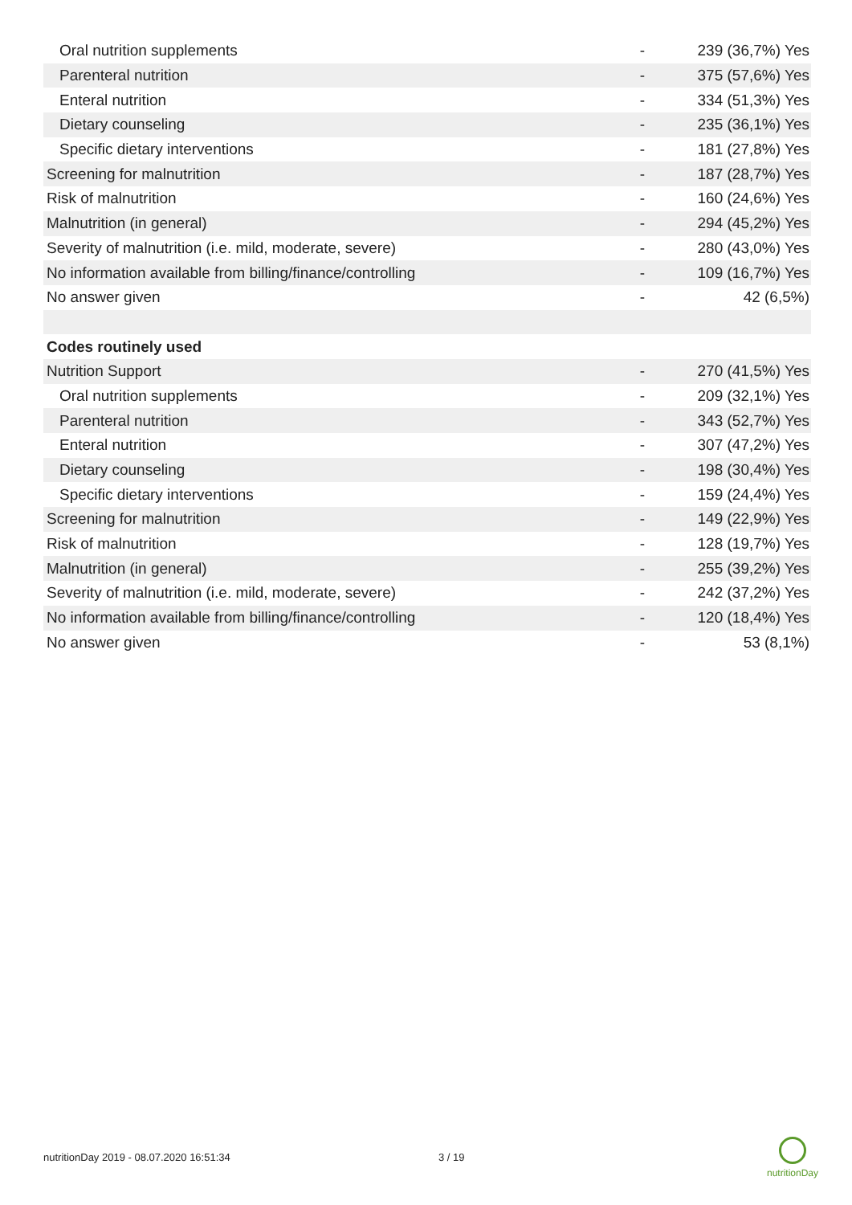| Oral nutrition supplements | - | 239 (36,7%) Yes |
| Parenteral nutrition | - | 375 (57,6%) Yes |
| Enteral nutrition | - | 334 (51,3%) Yes |
| Dietary counseling | - | 235 (36,1%) Yes |
| Specific dietary interventions | - | 181 (27,8%) Yes |
| Screening for malnutrition | - | 187 (28,7%) Yes |
| Risk of malnutrition | - | 160 (24,6%) Yes |
| Malnutrition (in general) | - | 294 (45,2%) Yes |
| Severity of malnutrition (i.e. mild, moderate, severe) | - | 280 (43,0%) Yes |
| No information available from billing/finance/controlling | - | 109 (16,7%) Yes |
| No answer given | - | 42 (6,5%) |
| Codes routinely used | | |
| Nutrition Support | - | 270 (41,5%) Yes |
| Oral nutrition supplements | - | 209 (32,1%) Yes |
| Parenteral nutrition | - | 343 (52,7%) Yes |
| Enteral nutrition | - | 307 (47,2%) Yes |
| Dietary counseling | - | 198 (30,4%) Yes |
| Specific dietary interventions | - | 159 (24,4%) Yes |
| Screening for malnutrition | - | 149 (22,9%) Yes |
| Risk of malnutrition | - | 128 (19,7%) Yes |
| Malnutrition (in general) | - | 255 (39,2%) Yes |
| Severity of malnutrition (i.e. mild, moderate, severe) | - | 242 (37,2%) Yes |
| No information available from billing/finance/controlling | - | 120 (18,4%) Yes |
| No answer given | - | 53 (8,1%) |
nutritionDay 2019 - 08.07.2020 16:51:34
3 / 19
nutritionDay